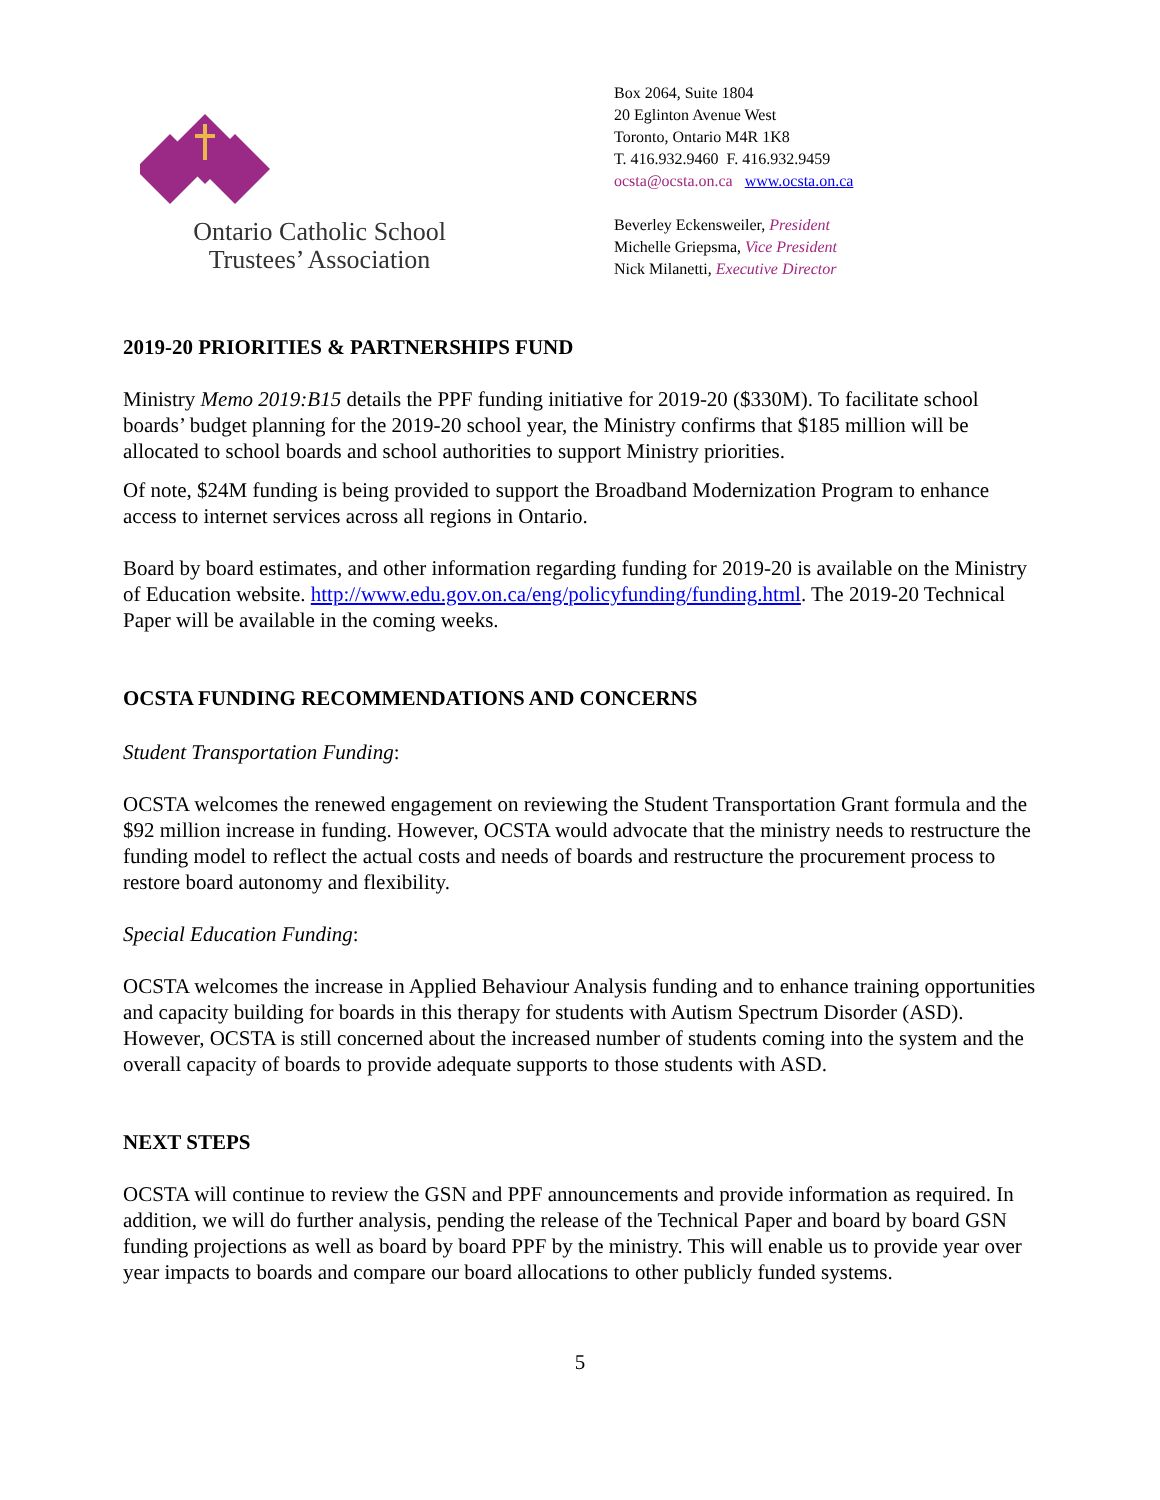Ontario Catholic School
Trustees’ Association
Box 2064, Suite 1804
20 Eglinton Avenue West
Toronto, Ontario M4R 1K8
T. 416.932.9460 F. 416.932.9459
ocsta@ocsta.on.ca www.ocsta.on.ca
Beverley Eckensweiler, President
Michelle Griepsma, Vice President
Nick Milanetti, Executive Director
2019-20 PRIORITIES & PARTNERSHIPS FUND
Ministry Memo 2019:B15 details the PPF funding initiative for 2019-20 ($330M). To facilitate school boards’ budget planning for the 2019-20 school year, the Ministry confirms that $185 million will be allocated to school boards and school authorities to support Ministry priorities.
Of note, $24M funding is being provided to support the Broadband Modernization Program to enhance access to internet services across all regions in Ontario.
Board by board estimates, and other information regarding funding for 2019-20 is available on the Ministry of Education website. http://www.edu.gov.on.ca/eng/policyfunding/funding.html. The 2019-20 Technical Paper will be available in the coming weeks.
OCSTA FUNDING RECOMMENDATIONS AND CONCERNS
Student Transportation Funding:
OCSTA welcomes the renewed engagement on reviewing the Student Transportation Grant formula and the $92 million increase in funding. However, OCSTA would advocate that the ministry needs to restructure the funding model to reflect the actual costs and needs of boards and restructure the procurement process to restore board autonomy and flexibility.
Special Education Funding:
OCSTA welcomes the increase in Applied Behaviour Analysis funding and to enhance training opportunities and capacity building for boards in this therapy for students with Autism Spectrum Disorder (ASD). However, OCSTA is still concerned about the increased number of students coming into the system and the overall capacity of boards to provide adequate supports to those students with ASD.
NEXT STEPS
OCSTA will continue to review the GSN and PPF announcements and provide information as required. In addition, we will do further analysis, pending the release of the Technical Paper and board by board GSN funding projections as well as board by board PPF by the ministry. This will enable us to provide year over year impacts to boards and compare our board allocations to other publicly funded systems.
5